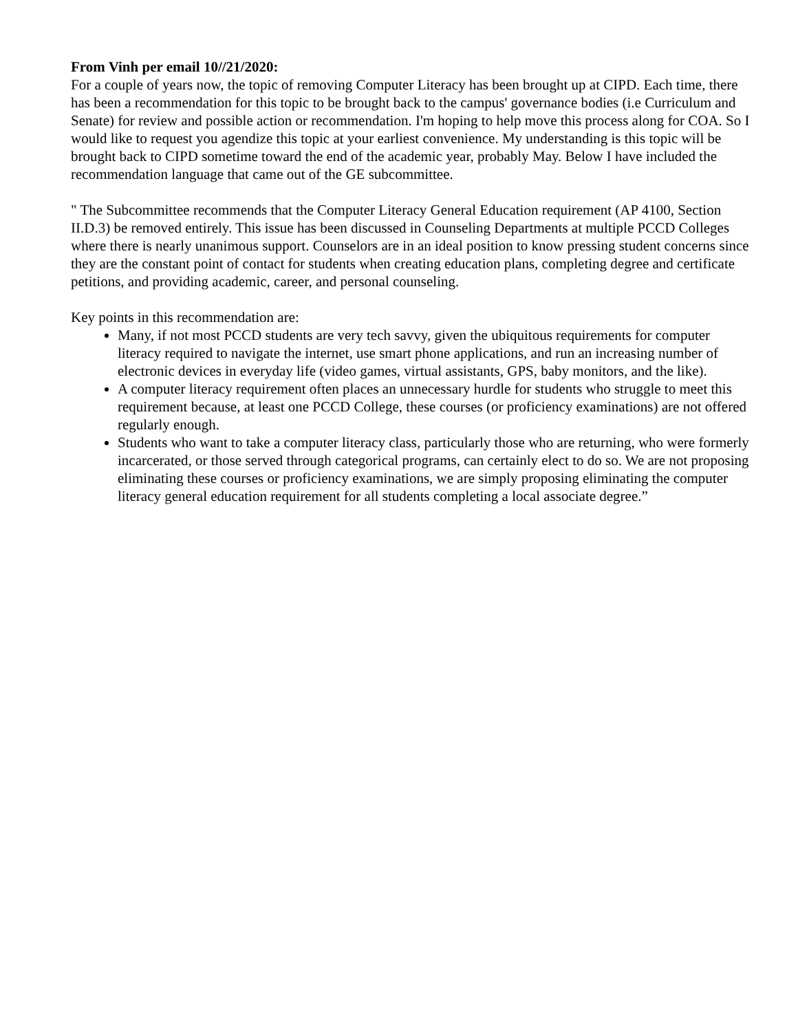From Vinh per email 10//21/2020:
For a couple of years now, the topic of removing Computer Literacy has been brought up at CIPD. Each time, there has been a recommendation for this topic to be brought back to the campus' governance bodies (i.e Curriculum and Senate) for review and possible action or recommendation. I'm hoping to help move this process along for COA. So I would like to request you agendize this topic at your earliest convenience. My understanding is this topic will be brought back to CIPD sometime toward the end of the academic year, probably May. Below I have included the recommendation language that came out of the GE subcommittee.
" The Subcommittee recommends that the Computer Literacy General Education requirement (AP 4100, Section II.D.3) be removed entirely. This issue has been discussed in Counseling Departments at multiple PCCD Colleges where there is nearly unanimous support. Counselors are in an ideal position to know pressing student concerns since they are the constant point of contact for students when creating education plans, completing degree and certificate petitions, and providing academic, career, and personal counseling.
Key points in this recommendation are:
Many, if not most PCCD students are very tech savvy, given the ubiquitous requirements for computer literacy required to navigate the internet, use smart phone applications, and run an increasing number of electronic devices in everyday life (video games, virtual assistants, GPS, baby monitors, and the like).
A computer literacy requirement often places an unnecessary hurdle for students who struggle to meet this requirement because, at least one PCCD College, these courses (or proficiency examinations) are not offered regularly enough.
Students who want to take a computer literacy class, particularly those who are returning, who were formerly incarcerated, or those served through categorical programs, can certainly elect to do so. We are not proposing eliminating these courses or proficiency examinations, we are simply proposing eliminating the computer literacy general education requirement for all students completing a local associate degree.”